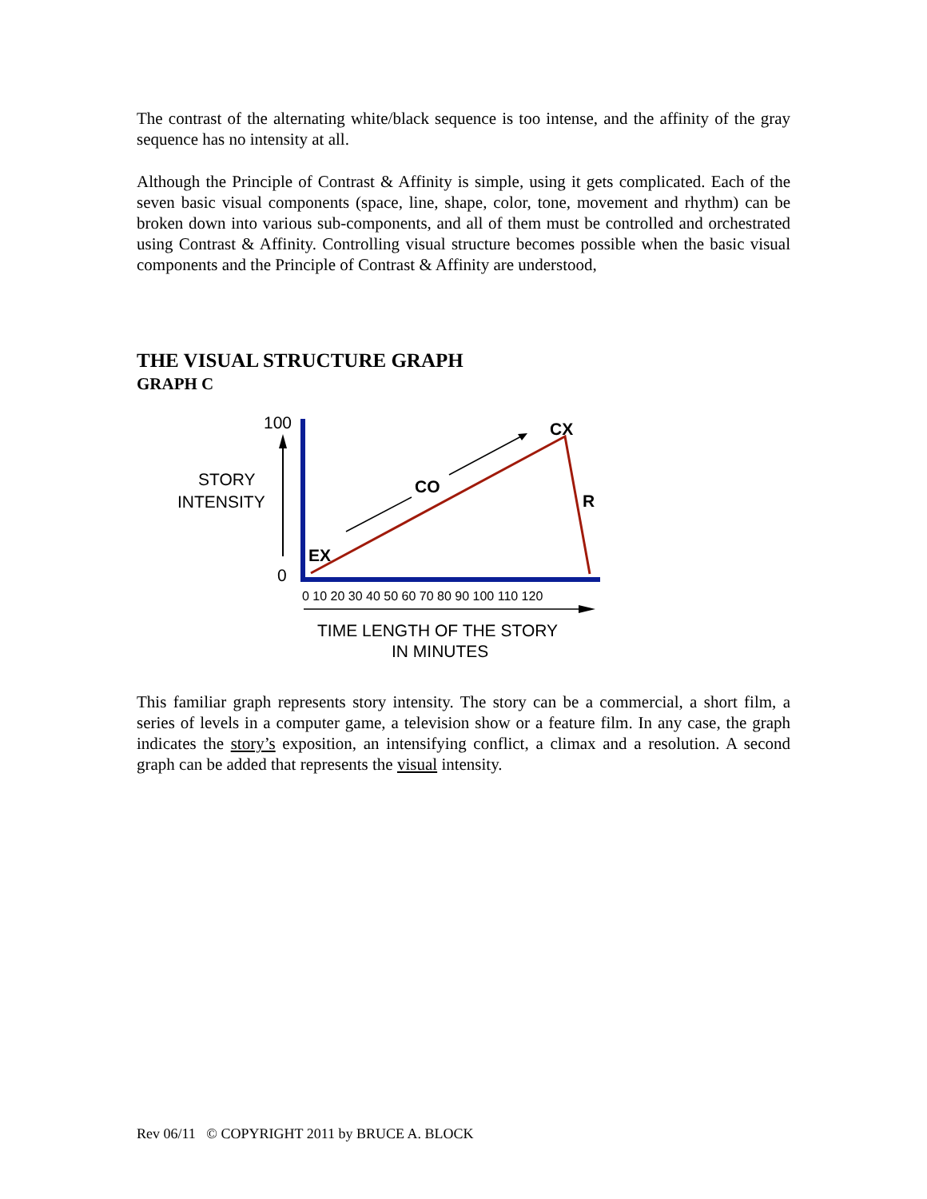The contrast of the alternating white/black sequence is too intense, and the affinity of the gray sequence has no intensity at all.
Although the Principle of Contrast & Affinity is simple, using it gets complicated. Each of the seven basic visual components (space, line, shape, color, tone, movement and rhythm) can be broken down into various sub-components, and all of them must be controlled and orchestrated using Contrast & Affinity. Controlling visual structure becomes possible when the basic visual components and the Principle of Contrast & Affinity are understood,
THE VISUAL STRUCTURE GRAPH
GRAPH C
100
0
STORY
INTENSITY
EX
CO
CX
R
0 10 20 30 40 50 60 70 80 90 100 110 120
TIME LENGTH OF THE STORY
IN MINUTES
This familiar graph represents story intensity. The story can be a commercial, a short film, a series of levels in a computer game, a television show or a feature film. In any case, the graph indicates the story’s exposition, an intensifying conflict, a climax and a resolution. A second graph can be added that represents the visual intensity.
Rev 06/11 © COPYRIGHT 2011 by BRUCE A. BLOCK